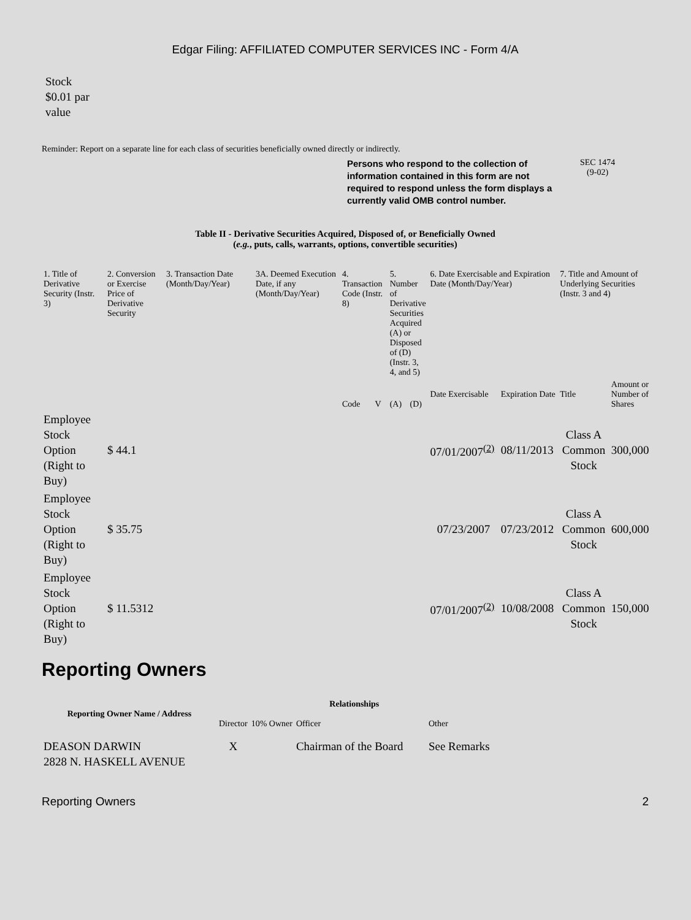Edgar Filing: AFFILIATED COMPUTER SERVICES INC - Form 4/A
Stock
$0.01 par
value
Reminder: Report on a separate line for each class of securities beneficially owned directly or indirectly.
Persons who respond to the collection of information contained in this form are not required to respond unless the form displays a currently valid OMB control number.
SEC 1474
(9-02)
Table II - Derivative Securities Acquired, Disposed of, or Beneficially Owned
(e.g., puts, calls, warrants, options, convertible securities)
| 1. Title of Derivative Security (Instr. 3) | 2. Conversion or Exercise Price of Derivative Security | 3. Transaction Date (Month/Day/Year) | 3A. Deemed Execution Date, if any (Month/Day/Year) | 4. Transaction Code (Instr. 8) | | 5. Number of Derivative Securities Acquired (A) or Disposed of (D) (Instr. 3, 4, and 5) | | 6. Date Exercisable and Expiration Date (Month/Day/Year) | | 7. Title and Amount of Underlying Securities (Instr. 3 and 4) | |
| --- | --- | --- | --- | --- | --- | --- | --- | --- | --- | --- | --- |
| | | | | Code | V | (A) | (D) | Date Exercisable | Expiration Date | Title | Amount or Number of Shares |
| Employee Stock Option (Right to Buy) | $ 44.1 | | | | | | | 07/01/2007<sup>(2)</sup> | 08/11/2013 | Class A Common Stock | 300,000 |
| Employee Stock Option (Right to Buy) | $ 35.75 | | | | | | | 07/23/2007 | 07/23/2012 | Class A Common Stock | 600,000 |
| Employee Stock Option (Right to Buy) | $ 11.5312 | | | | | | | 07/01/2007<sup>(2)</sup> | 10/08/2008 | Class A Common Stock | 150,000 |
Reporting Owners
| Reporting Owner Name / Address | Relationships | | | |
| --- | --- | --- | --- | --- |
| | Director | 10% Owner | Officer | Other |
| DEASON DARWIN 2828 N. HASKELL AVENUE | X | | Chairman of the Board | See Remarks |
Reporting Owners 2